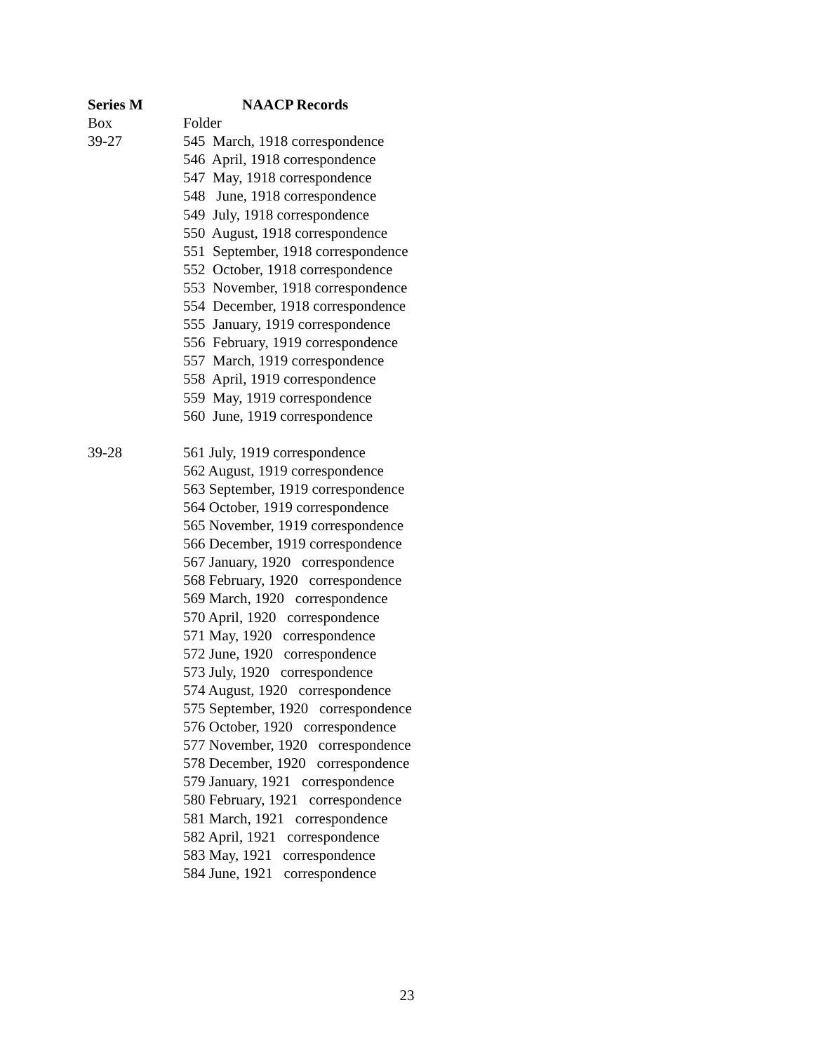Series M
NAACP Records
Box
Folder
39-27
545 March, 1918 correspondence
546 April, 1918 correspondence
547 May, 1918 correspondence
548 June, 1918 correspondence
549 July, 1918 correspondence
550 August, 1918 correspondence
551 September, 1918 correspondence
552 October, 1918 correspondence
553 November, 1918 correspondence
554 December, 1918 correspondence
555 January, 1919 correspondence
556 February, 1919 correspondence
557 March, 1919 correspondence
558 April, 1919 correspondence
559 May, 1919 correspondence
560 June, 1919 correspondence
39-28
561 July, 1919 correspondence
562 August, 1919 correspondence
563 September, 1919 correspondence
564 October, 1919 correspondence
565 November, 1919 correspondence
566 December, 1919 correspondence
567 January, 1920 correspondence
568 February, 1920 correspondence
569 March, 1920 correspondence
570 April, 1920 correspondence
571 May, 1920 correspondence
572 June, 1920 correspondence
573 July, 1920 correspondence
574 August, 1920 correspondence
575 September, 1920 correspondence
576 October, 1920 correspondence
577 November, 1920 correspondence
578 December, 1920 correspondence
579 January, 1921 correspondence
580 February, 1921 correspondence
581 March, 1921 correspondence
582 April, 1921 correspondence
583 May, 1921 correspondence
584 June, 1921 correspondence
23